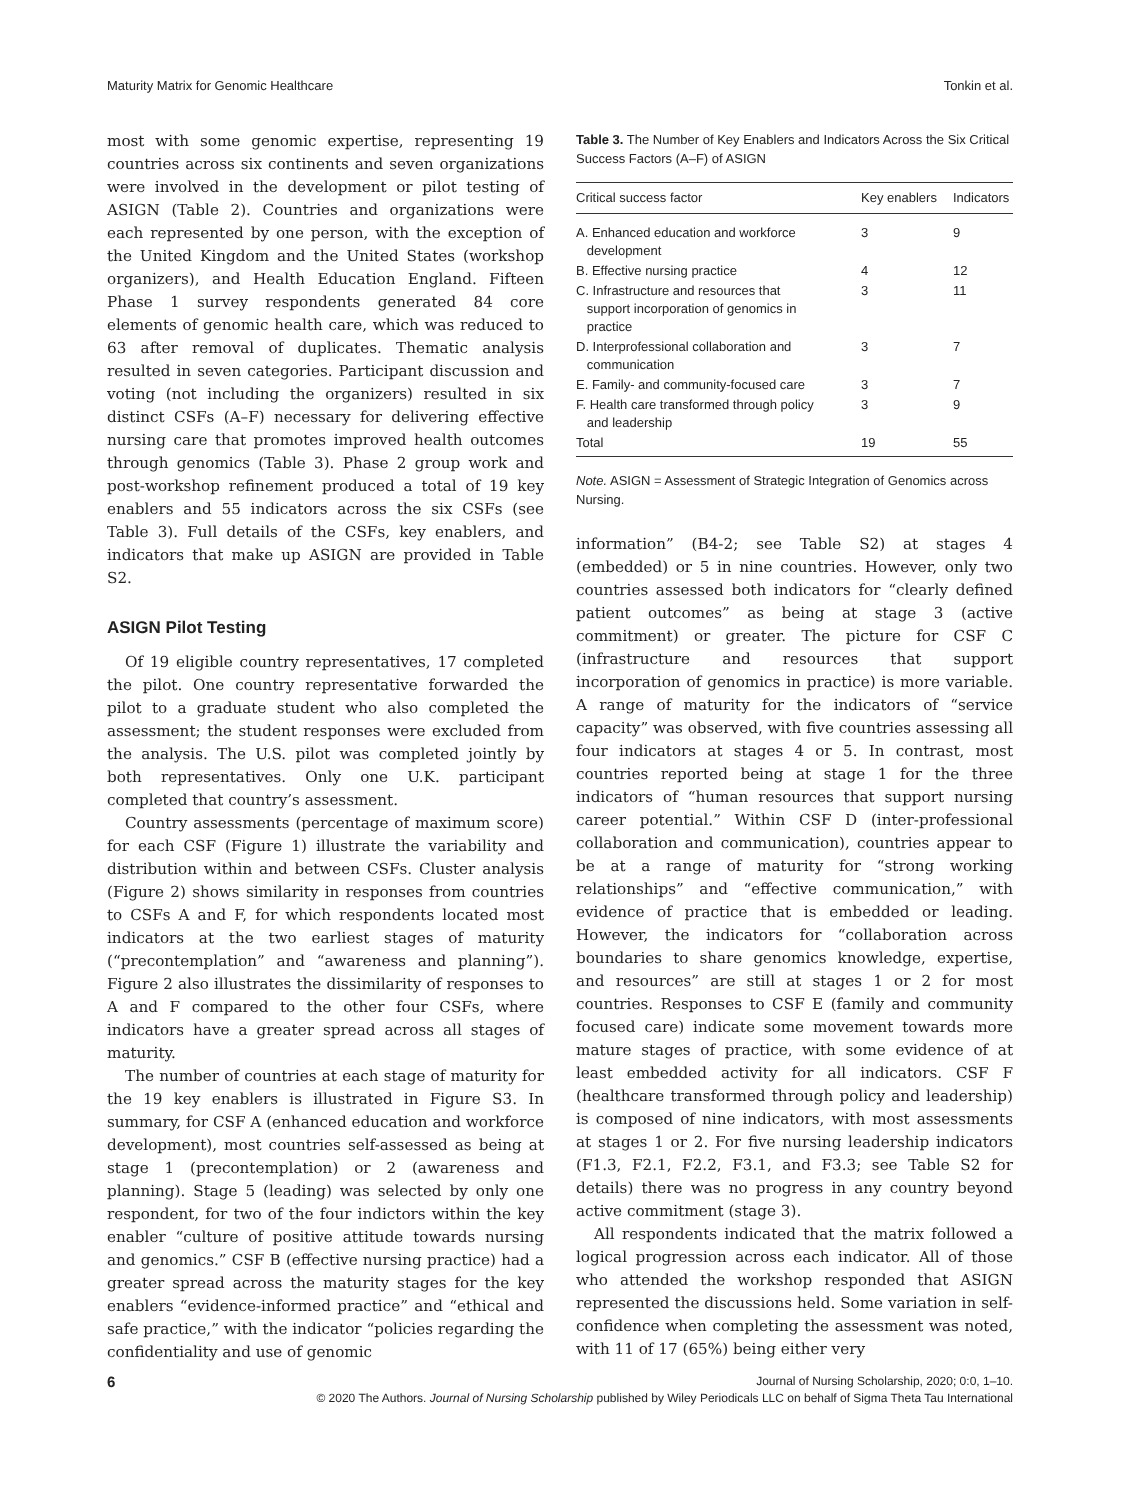Maturity Matrix for Genomic Healthcare Tonkin et al.
most with some genomic expertise, representing 19 countries across six continents and seven organizations were involved in the development or pilot testing of ASIGN (Table 2). Countries and organizations were each represented by one person, with the exception of the United Kingdom and the United States (workshop organizers), and Health Education England. Fifteen Phase 1 survey respondents generated 84 core elements of genomic health care, which was reduced to 63 after removal of duplicates. Thematic analysis resulted in seven categories. Participant discussion and voting (not including the organizers) resulted in six distinct CSFs (A–F) necessary for delivering effective nursing care that promotes improved health outcomes through genomics (Table 3). Phase 2 group work and post-workshop refinement produced a total of 19 key enablers and 55 indicators across the six CSFs (see Table 3). Full details of the CSFs, key enablers, and indicators that make up ASIGN are provided in Table S2.
ASIGN Pilot Testing
Of 19 eligible country representatives, 17 completed the pilot. One country representative forwarded the pilot to a graduate student who also completed the assessment; the student responses were excluded from the analysis. The U.S. pilot was completed jointly by both representatives. Only one U.K. participant completed that country’s assessment.
Country assessments (percentage of maximum score) for each CSF (Figure 1) illustrate the variability and distribution within and between CSFs. Cluster analysis (Figure 2) shows similarity in responses from countries to CSFs A and F, for which respondents located most indicators at the two earliest stages of maturity (“precontemplation” and “awareness and planning”). Figure 2 also illustrates the dissimilarity of responses to A and F compared to the other four CSFs, where indicators have a greater spread across all stages of maturity.
The number of countries at each stage of maturity for the 19 key enablers is illustrated in Figure S3. In summary, for CSF A (enhanced education and workforce development), most countries self-assessed as being at stage 1 (precontemplation) or 2 (awareness and planning). Stage 5 (leading) was selected by only one respondent, for two of the four indictors within the key enabler “culture of positive attitude towards nursing and genomics.” CSF B (effective nursing practice) had a greater spread across the maturity stages for the key enablers “evidence-informed practice” and “ethical and safe practice,” with the indicator “policies regarding the confidentiality and use of genomic
Table 3. The Number of Key Enablers and Indicators Across the Six Critical Success Factors (A–F) of ASIGN
| Critical success factor | Key enablers | Indicators |
| --- | --- | --- |
| A. Enhanced education and workforce development | 3 | 9 |
| B. Effective nursing practice | 4 | 12 |
| C. Infrastructure and resources that support incorporation of genomics in practice | 3 | 11 |
| D. Interprofessional collaboration and communication | 3 | 7 |
| E. Family- and community-focused care | 3 | 7 |
| F. Health care transformed through policy and leadership | 3 | 9 |
| Total | 19 | 55 |
Note. ASIGN = Assessment of Strategic Integration of Genomics across Nursing.
information” (B4-2; see Table S2) at stages 4 (embedded) or 5 in nine countries. However, only two countries assessed both indicators for “clearly defined patient outcomes” as being at stage 3 (active commitment) or greater. The picture for CSF C (infrastructure and resources that support incorporation of genomics in practice) is more variable. A range of maturity for the indicators of “service capacity” was observed, with five countries assessing all four indicators at stages 4 or 5. In contrast, most countries reported being at stage 1 for the three indicators of “human resources that support nursing career potential.” Within CSF D (inter-professional collaboration and communication), countries appear to be at a range of maturity for “strong working relationships” and “effective communication,” with evidence of practice that is embedded or leading. However, the indicators for “collaboration across boundaries to share genomics knowledge, expertise, and resources” are still at stages 1 or 2 for most countries. Responses to CSF E (family and community focused care) indicate some movement towards more mature stages of practice, with some evidence of at least embedded activity for all indicators. CSF F (healthcare transformed through policy and leadership) is composed of nine indicators, with most assessments at stages 1 or 2. For five nursing leadership indicators (F1.3, F2.1, F2.2, F3.1, and F3.3; see Table S2 for details) there was no progress in any country beyond active commitment (stage 3).
All respondents indicated that the matrix followed a logical progression across each indicator. All of those who attended the workshop responded that ASIGN represented the discussions held. Some variation in self-confidence when completing the assessment was noted, with 11 of 17 (65%) being either very
6 Journal of Nursing Scholarship, 2020; 0:0, 1–10.
© 2020 The Authors. Journal of Nursing Scholarship published by Wiley Periodicals LLC on behalf of Sigma Theta Tau International